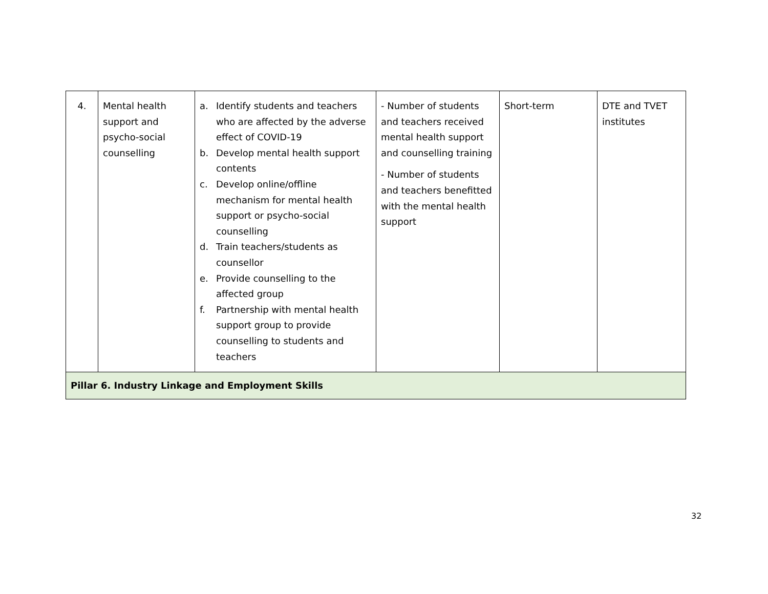| 4. | Mental health support and psycho-social counselling | a. Identify students and teachers who are affected by the adverse effect of COVID-19 b. Develop mental health support contents c. Develop online/offline mechanism for mental health support or psycho-social counselling d. Train teachers/students as counsellor e. Provide counselling to the affected group f. Partnership with mental health support group to provide counselling to students and teachers | - Number of students and teachers received mental health support and counselling training - Number of students and teachers benefitted with the mental health support | Short-term | DTE and TVET institutes |
| Pillar 6. Industry Linkage and Employment Skills | | | | | |
32